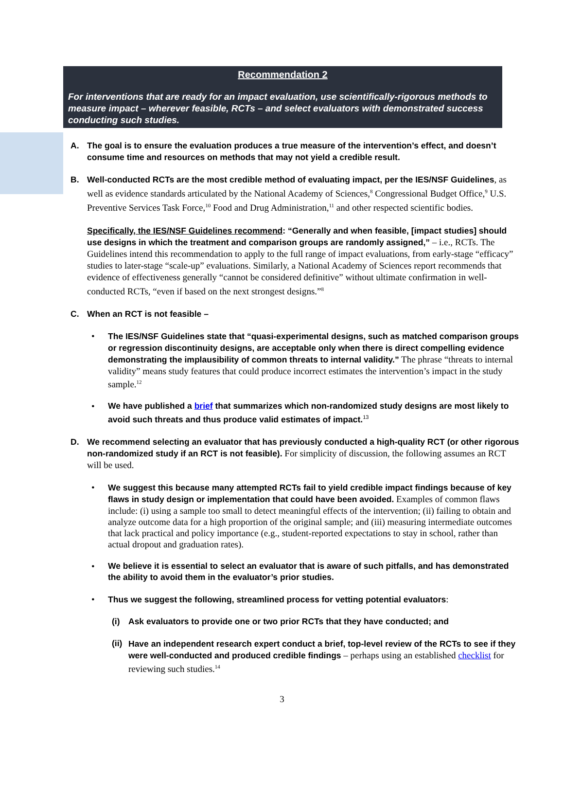Recommendation 2
For interventions that are ready for an impact evaluation, use scientifically-rigorous methods to measure impact – wherever feasible, RCTs – and select evaluators with demonstrated success conducting such studies.
A. The goal is to ensure the evaluation produces a true measure of the intervention’s effect, and doesn’t consume time and resources on methods that may not yield a credible result.
B. Well-conducted RCTs are the most credible method of evaluating impact, per the IES/NSF Guidelines, as well as evidence standards articulated by the National Academy of Sciences,<sup>8</sup> Congressional Budget Office,<sup>9</sup> U.S. Preventive Services Task Force,<sup>10</sup> Food and Drug Administration,<sup>11</sup> and other respected scientific bodies.
Specifically, the IES/NSF Guidelines recommend: “Generally and when feasible, [impact studies] should use designs in which the treatment and comparison groups are randomly assigned,” – i.e., RCTs. The Guidelines intend this recommendation to apply to the full range of impact evaluations, from early-stage “efficacy” studies to later-stage “scale-up” evaluations. Similarly, a National Academy of Sciences report recommends that evidence of effectiveness generally “cannot be considered definitive” without ultimate confirmation in well-conducted RCTs, “even if based on the next strongest designs.”<sup>8</sup>
C. When an RCT is not feasible –
• The IES/NSF Guidelines state that “quasi-experimental designs, such as matched comparison groups or regression discontinuity designs, are acceptable only when there is direct compelling evidence demonstrating the implausibility of common threats to internal validity.” The phrase “threats to internal validity” means study features that could produce incorrect estimates the intervention’s impact in the study sample.<sup>12</sup>
• We have published a brief that summarizes which non-randomized study designs are most likely to avoid such threats and thus produce valid estimates of impact.<sup>13</sup>
D. We recommend selecting an evaluator that has previously conducted a high-quality RCT (or other rigorous non-randomized study if an RCT is not feasible). For simplicity of discussion, the following assumes an RCT will be used.
• We suggest this because many attempted RCTs fail to yield credible impact findings because of key flaws in study design or implementation that could have been avoided. Examples of common flaws include: (i) using a sample too small to detect meaningful effects of the intervention; (ii) failing to obtain and analyze outcome data for a high proportion of the original sample; and (iii) measuring intermediate outcomes that lack practical and policy importance (e.g., student-reported expectations to stay in school, rather than actual dropout and graduation rates).
• We believe it is essential to select an evaluator that is aware of such pitfalls, and has demonstrated the ability to avoid them in the evaluator’s prior studies.
• Thus we suggest the following, streamlined process for vetting potential evaluators:
(i) Ask evaluators to provide one or two prior RCTs that they have conducted; and
(ii)
Have an independent research expert conduct a brief, top-level review of the RCTs to see if they were well-conducted and produced credible findings – perhaps using an established checklist for reviewing such studies.<sup>14</sup>
3